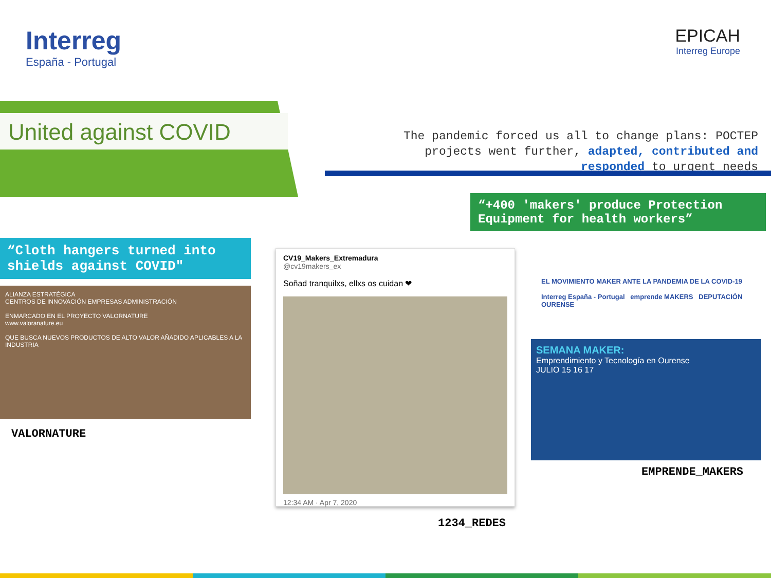Interreg
España - Portugal
EPICAH
Interreg Europe
United against COVID
The pandemic forced us all to change plans: POCTEP projects went further, adapted, contributed and responded to urgent needs
“+400 'makers' produce Protection Equipment for health workers”
“Cloth hangers turned into shields against COVID"
ALIANZA ESTRATÉGICA
CENTROS DE INNOVACIÓN EMPRESAS ADMINISTRACIÓN
ENMARCADO EN EL PROYECTO VALORNATURE
www.valoranature.eu
QUE BUSCA NUEVOS PRODUCTOS DE ALTO VALOR AÑADIDO APLICABLES A LA INDUSTRIA
VALORNATURE
CV19_Makers_Extremadura
@cv19makers_ex
Soñad tranquilxs, ellxs os cuidan ❤
12:34 AM · Apr 7, 2020
1234_REDES
EL MOVIMIENTO MAKER ANTE LA PANDEMIA DE LA COVID-19
Interreg España - Portugal emprende MAKERS DEPUTACIÓN OURENSE
SEMANA MAKER:
Emprendimiento y Tecnología en Ourense
JULIO 15 16 17
EMPRENDE_MAKERS